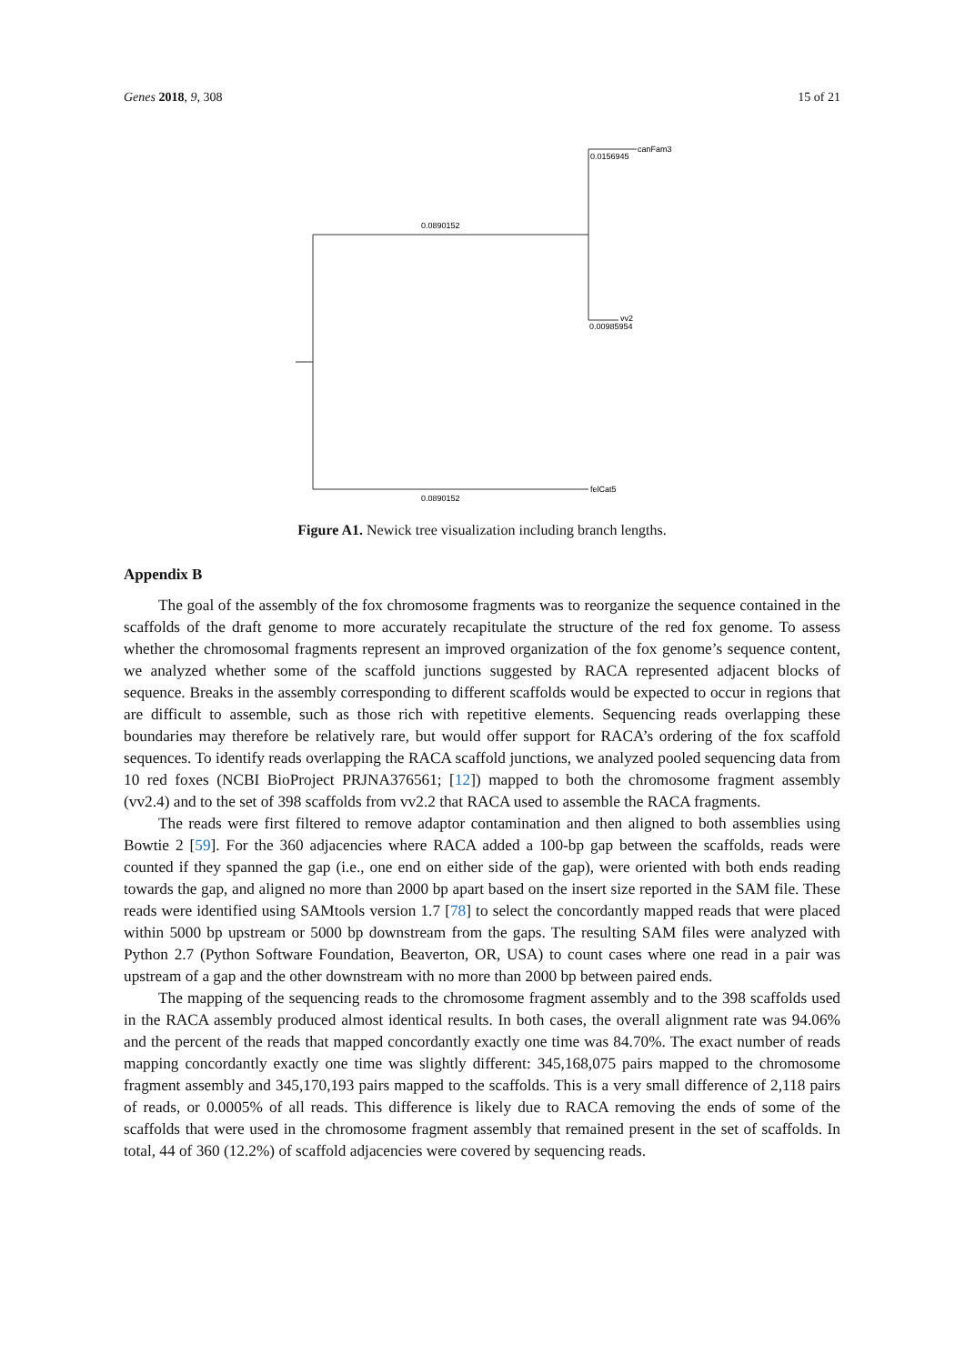Genes 2018, 9, 308 15 of 21
canFam3
0.0156945
0.0890152
vv2
0.00985954
felCat5
0.0890152
Figure A1. Newick tree visualization including branch lengths.
Appendix B
The goal of the assembly of the fox chromosome fragments was to reorganize the sequence contained in the scaffolds of the draft genome to more accurately recapitulate the structure of the red fox genome. To assess whether the chromosomal fragments represent an improved organization of the fox genome’s sequence content, we analyzed whether some of the scaffold junctions suggested by RACA represented adjacent blocks of sequence. Breaks in the assembly corresponding to different scaffolds would be expected to occur in regions that are difficult to assemble, such as those rich with repetitive elements. Sequencing reads overlapping these boundaries may therefore be relatively rare, but would offer support for RACA’s ordering of the fox scaffold sequences. To identify reads overlapping the RACA scaffold junctions, we analyzed pooled sequencing data from 10 red foxes (NCBI BioProject PRJNA376561; [12]) mapped to both the chromosome fragment assembly (vv2.4) and to the set of 398 scaffolds from vv2.2 that RACA used to assemble the RACA fragments.
The reads were first filtered to remove adaptor contamination and then aligned to both assemblies using Bowtie 2 [59]. For the 360 adjacencies where RACA added a 100-bp gap between the scaffolds, reads were counted if they spanned the gap (i.e., one end on either side of the gap), were oriented with both ends reading towards the gap, and aligned no more than 2000 bp apart based on the insert size reported in the SAM file. These reads were identified using SAMtools version 1.7 [78] to select the concordantly mapped reads that were placed within 5000 bp upstream or 5000 bp downstream from the gaps. The resulting SAM files were analyzed with Python 2.7 (Python Software Foundation, Beaverton, OR, USA) to count cases where one read in a pair was upstream of a gap and the other downstream with no more than 2000 bp between paired ends.
The mapping of the sequencing reads to the chromosome fragment assembly and to the 398 scaffolds used in the RACA assembly produced almost identical results. In both cases, the overall alignment rate was 94.06% and the percent of the reads that mapped concordantly exactly one time was 84.70%. The exact number of reads mapping concordantly exactly one time was slightly different: 345,168,075 pairs mapped to the chromosome fragment assembly and 345,170,193 pairs mapped to the scaffolds. This is a very small difference of 2,118 pairs of reads, or 0.0005% of all reads. This difference is likely due to RACA removing the ends of some of the scaffolds that were used in the chromosome fragment assembly that remained present in the set of scaffolds. In total, 44 of 360 (12.2%) of scaffold adjacencies were covered by sequencing reads.